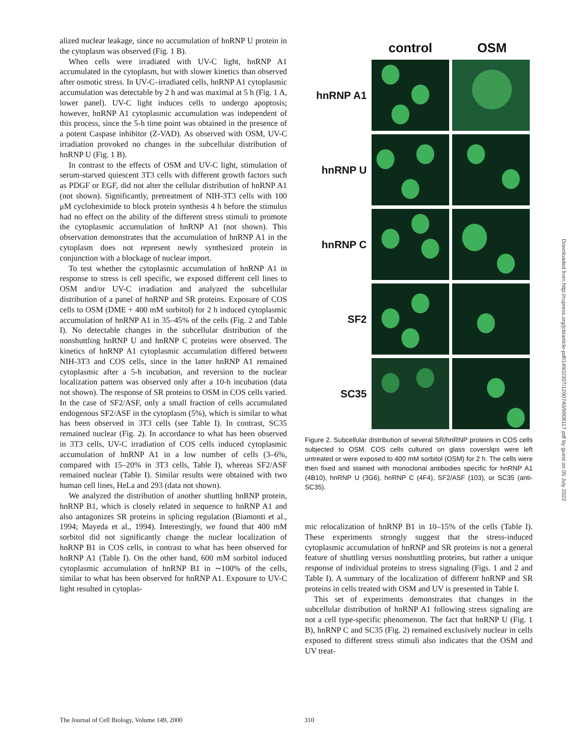alized nuclear leakage, since no accumulation of hnRNP U protein in the cytoplasm was observed (Fig. 1 B).
When cells were irradiated with UV-C light, hnRNP A1 accumulated in the cytoplasm, but with slower kinetics than observed after osmotic stress. In UV-C–irradiated cells, hnRNP A1 cytoplasmic accumulation was detectable by 2 h and was maximal at 5 h (Fig. 1 A, lower panel). UV-C light induces cells to undergo apoptosis; however, hnRNP A1 cytoplasmic accumulation was independent of this process, since the 5-h time point was obtained in the presence of a potent Caspase inhibitor (Z-VAD). As observed with OSM, UV-C irradiation provoked no changes in the subcellular distribution of hnRNP U (Fig. 1 B).
In contrast to the effects of OSM and UV-C light, stimulation of serum-starved quiescent 3T3 cells with different growth factors such as PDGF or EGF, did not alter the cellular distribution of hnRNP A1 (not shown). Significantly, pretreatment of NIH-3T3 cells with 100 μM cycloheximide to block protein synthesis 4 h before the stimulus had no effect on the ability of the different stress stimuli to promote the cytoplasmic accumulation of hnRNP A1 (not shown). This observation demonstrates that the accumulation of hnRNP A1 in the cytoplasm does not represent newly synthesized protein in conjunction with a blockage of nuclear import.
To test whether the cytoplasmic accumulation of hnRNP A1 in response to stress is cell specific, we exposed different cell lines to OSM and/or UV-C irradiation and analyzed the subcellular distribution of a panel of hnRNP and SR proteins. Exposure of COS cells to OSM (DME + 400 mM sorbitol) for 2 h induced cytoplasmic accumulation of hnRNP A1 in 35–45% of the cells (Fig. 2 and Table I). No detectable changes in the subcellular distribution of the nonshuttling hnRNP U and hnRNP C proteins were observed. The kinetics of hnRNP A1 cytoplasmic accumulation differed between NIH-3T3 and COS cells, since in the latter hnRNP A1 remained cytoplasmic after a 5-h incubation, and reversion to the nuclear localization pattern was observed only after a 10-h incubation (data not shown). The response of SR proteins to OSM in COS cells varied. In the case of SF2/ASF, only a small fraction of cells accumulated endogenous SF2/ASF in the cytoplasm (5%), which is similar to what has been observed in 3T3 cells (see Table I). In contrast, SC35 remained nuclear (Fig. 2). In accordance to what has been observed in 3T3 cells, UV-C irradiation of COS cells induced cytoplasmic accumulation of hnRNP A1 in a low number of cells (3–6%, compared with 15–20% in 3T3 cells, Table I), whereas SF2/ASF remained nuclear (Table I). Similar results were obtained with two human cell lines, HeLa and 293 (data not shown).
We analyzed the distribution of another shuttling hnRNP protein, hnRNP B1, which is closely related in sequence to hnRNP A1 and also antagonizes SR proteins in splicing regulation (Biamonti et al., 1994; Mayeda et al., 1994). Interestingly, we found that 400 mM sorbitol did not significantly change the nuclear localization of hnRNP B1 in COS cells, in contrast to what has been observed for hnRNP A1 (Table I). On the other hand, 600 mM sorbitol induced cytoplasmic accumulation of hnRNP B1 in ∼100% of the cells, similar to what has been observed for hnRNP A1. Exposure to UV-C light resulted in cytoplas-
control OSM
hnRNP A1
hnRNP U
hnRNP C
SF2
SC35
Figure 2. Subcellular distribution of several SR/hnRNP proteins in COS cells subjected to OSM. COS cells cultured on glass coverslips were left untreated or were exposed to 400 mM sorbitol (OSM) for 2 h. The cells were then fixed and stained with monoclonal antibodies specific for hnRNP A1 (4B10), hnRNP U (3G6), hnRNP C (4F4), SF2/ASF (103), or SC35 (anti-SC35).
mic relocalization of hnRNP B1 in 10–15% of the cells (Table I). These experiments strongly suggest that the stress-induced cytoplasmic accumulation of hnRNP and SR proteins is not a general feature of shuttling versus nonshuttling proteins, but rather a unique response of individual proteins to stress signaling (Figs. 1 and 2 and Table I). A summary of the localization of different hnRNP and SR proteins in cells treated with OSM and UV is presented in Table I.
This set of experiments demonstrates that changes in the subcellular distribution of hnRNP A1 following stress signaling are not a cell type-specific phenomenon. The fact that hnRNP U (Fig. 1 B), hnRNP C and SC35 (Fig. 2) remained exclusively nuclear in cells exposed to different stress stimuli also indicates that the OSM and UV treat-
Downloaded from http://rupress.org/jcb/article-pdf/149/2/307/1290740/9908117.pdf by guest on 05 July 2022
The Journal of Cell Biology, Volume 149, 2000
310